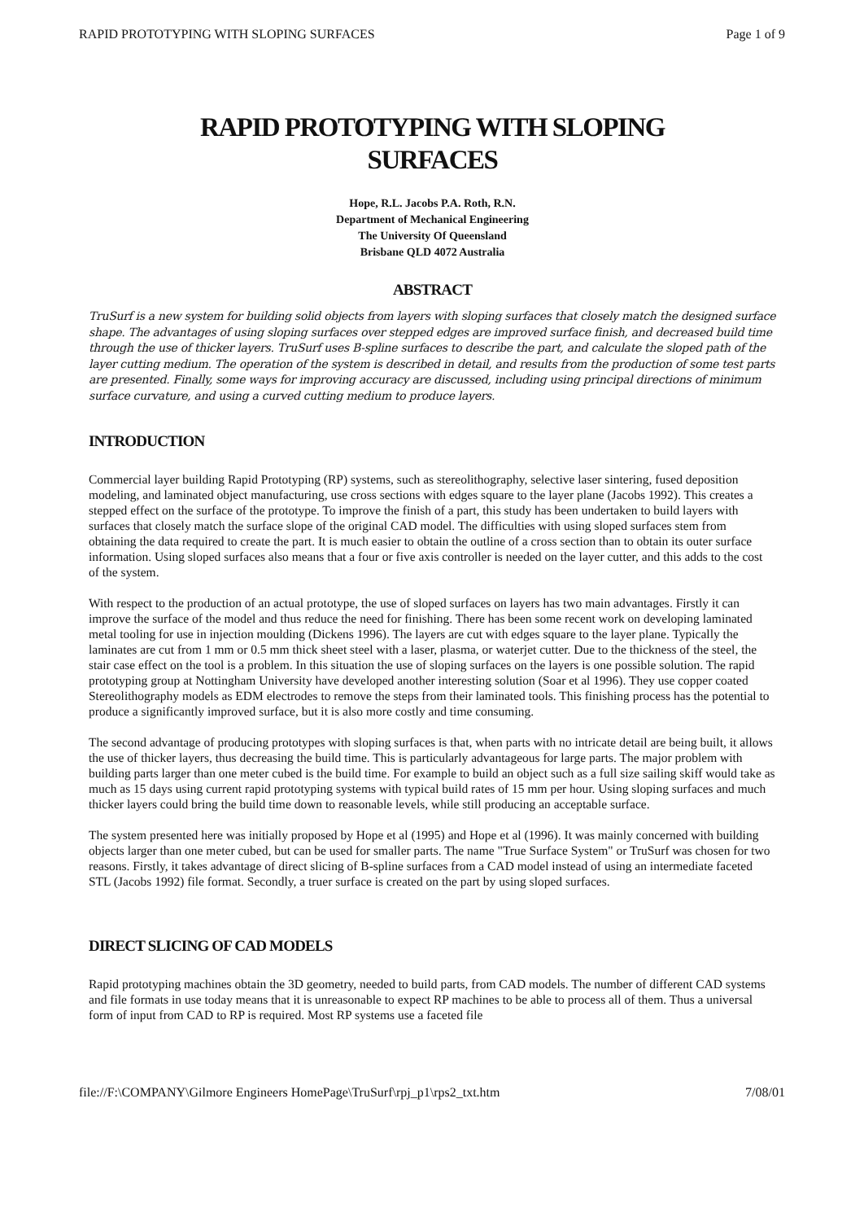RAPID PROTOTYPING WITH SLOPING SURFACES Page 1 of 9
RAPID PROTOTYPING WITH SLOPING
SURFACES
Hope, R.L. Jacobs P.A. Roth, R.N.
Department of Mechanical Engineering
The University Of Queensland
Brisbane QLD 4072 Australia
ABSTRACT
TruSurf is a new system for building solid objects from layers with sloping surfaces that closely match the designed surface shape. The advantages of using sloping surfaces over stepped edges are improved surface finish, and decreased build time through the use of thicker layers. TruSurf uses B-spline surfaces to describe the part, and calculate the sloped path of the layer cutting medium. The operation of the system is described in detail, and results from the production of some test parts are presented. Finally, some ways for improving accuracy are discussed, including using principal directions of minimum surface curvature, and using a curved cutting medium to produce layers.
INTRODUCTION
Commercial layer building Rapid Prototyping (RP) systems, such as stereolithography, selective laser sintering, fused deposition modeling, and laminated object manufacturing, use cross sections with edges square to the layer plane (Jacobs 1992). This creates a stepped effect on the surface of the prototype. To improve the finish of a part, this study has been undertaken to build layers with surfaces that closely match the surface slope of the original CAD model. The difficulties with using sloped surfaces stem from obtaining the data required to create the part. It is much easier to obtain the outline of a cross section than to obtain its outer surface information. Using sloped surfaces also means that a four or five axis controller is needed on the layer cutter, and this adds to the cost of the system.
With respect to the production of an actual prototype, the use of sloped surfaces on layers has two main advantages. Firstly it can improve the surface of the model and thus reduce the need for finishing. There has been some recent work on developing laminated metal tooling for use in injection moulding (Dickens 1996). The layers are cut with edges square to the layer plane. Typically the laminates are cut from 1 mm or 0.5 mm thick sheet steel with a laser, plasma, or waterjet cutter. Due to the thickness of the steel, the stair case effect on the tool is a problem. In this situation the use of sloping surfaces on the layers is one possible solution. The rapid prototyping group at Nottingham University have developed another interesting solution (Soar et al 1996). They use copper coated Stereolithography models as EDM electrodes to remove the steps from their laminated tools. This finishing process has the potential to produce a significantly improved surface, but it is also more costly and time consuming.
The second advantage of producing prototypes with sloping surfaces is that, when parts with no intricate detail are being built, it allows the use of thicker layers, thus decreasing the build time. This is particularly advantageous for large parts. The major problem with building parts larger than one meter cubed is the build time. For example to build an object such as a full size sailing skiff would take as much as 15 days using current rapid prototyping systems with typical build rates of 15 mm per hour. Using sloping surfaces and much thicker layers could bring the build time down to reasonable levels, while still producing an acceptable surface.
The system presented here was initially proposed by Hope et al (1995) and Hope et al (1996). It was mainly concerned with building objects larger than one meter cubed, but can be used for smaller parts. The name "True Surface System" or TruSurf was chosen for two reasons. Firstly, it takes advantage of direct slicing of B-spline surfaces from a CAD model instead of using an intermediate faceted STL (Jacobs 1992) file format. Secondly, a truer surface is created on the part by using sloped surfaces.
DIRECT SLICING OF CAD MODELS
Rapid prototyping machines obtain the 3D geometry, needed to build parts, from CAD models. The number of different CAD systems and file formats in use today means that it is unreasonable to expect RP machines to be able to process all of them. Thus a universal form of input from CAD to RP is required. Most RP systems use a faceted file
file://F:\COMPANY\Gilmore Engineers HomePage\TruSurf\rpj_p1\rps2_txt.htm 7/08/01